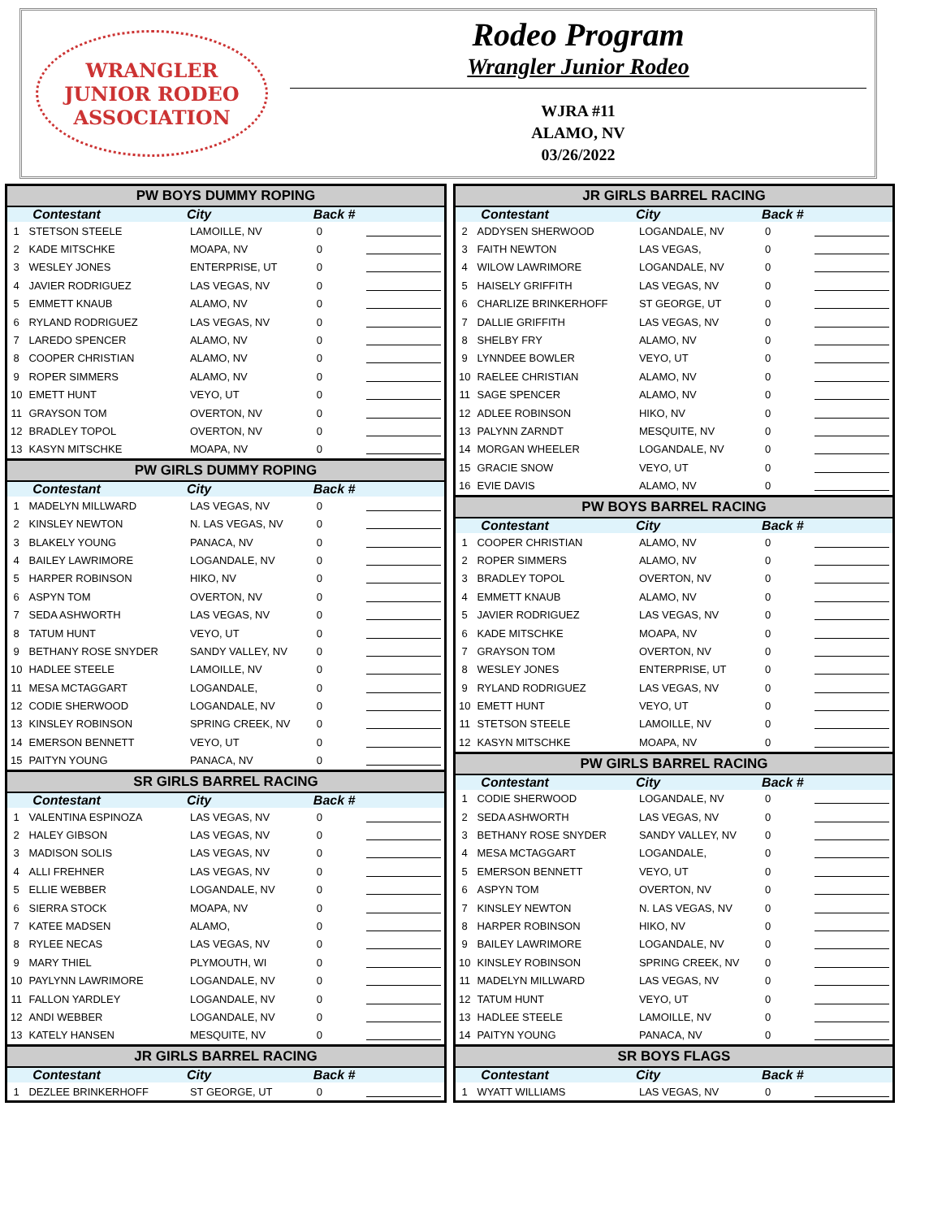WRANGLER
JUNIOR RODEO
ASSOCIATION
Rodeo Program
Wrangler Junior Rodeo
WJRA #11
ALAMO, NV
03/26/2022
| PW BOYS DUMMY ROPING | | | | |
| --- | --- | --- | --- | --- |
| | Contestant | City | Back # | |
| 1 | STETSON STEELE | LAMOILLE, NV | 0 | |
| 2 | KADE MITSCHKE | MOAPA, NV | 0 | |
| 3 | WESLEY JONES | ENTERPRISE, UT | 0 | |
| 4 | JAVIER RODRIGUEZ | LAS VEGAS, NV | 0 | |
| 5 | EMMETT KNAUB | ALAMO, NV | 0 | |
| 6 | RYLAND RODRIGUEZ | LAS VEGAS, NV | 0 | |
| 7 | LAREDO SPENCER | ALAMO, NV | 0 | |
| 8 | COOPER CHRISTIAN | ALAMO, NV | 0 | |
| 9 | ROPER SIMMERS | ALAMO, NV | 0 | |
| 10 | EMETT HUNT | VEYO, UT | 0 | |
| 11 | GRAYSON TOM | OVERTON, NV | 0 | |
| 12 | BRADLEY TOPOL | OVERTON, NV | 0 | |
| 13 | KASYN MITSCHKE | MOAPA, NV | 0 | |
| PW GIRLS DUMMY ROPING | | | | |
| | Contestant | City | Back # | |
| 1 | MADELYN MILLWARD | LAS VEGAS, NV | 0 | |
| 2 | KINSLEY NEWTON | N. LAS VEGAS, NV | 0 | |
| 3 | BLAKELY YOUNG | PANACA, NV | 0 | |
| 4 | BAILEY LAWRIMORE | LOGANDALE, NV | 0 | |
| 5 | HARPER ROBINSON | HIKO, NV | 0 | |
| 6 | ASPYN TOM | OVERTON, NV | 0 | |
| 7 | SEDA ASHWORTH | LAS VEGAS, NV | 0 | |
| 8 | TATUM HUNT | VEYO, UT | 0 | |
| 9 | BETHANY ROSE SNYDER | SANDY VALLEY, NV | 0 | |
| 10 | HADLEE STEELE | LAMOILLE, NV | 0 | |
| 11 | MESA MCTAGGART | LOGANDALE, | 0 | |
| 12 | CODIE SHERWOOD | LOGANDALE, NV | 0 | |
| 13 | KINSLEY ROBINSON | SPRING CREEK, NV | 0 | |
| 14 | EMERSON BENNETT | VEYO, UT | 0 | |
| 15 | PAITYN YOUNG | PANACA, NV | 0 | |
| SR GIRLS BARREL RACING | | | | |
| | Contestant | City | Back # | |
| 1 | VALENTINA ESPINOZA | LAS VEGAS, NV | 0 | |
| 2 | HALEY GIBSON | LAS VEGAS, NV | 0 | |
| 3 | MADISON SOLIS | LAS VEGAS, NV | 0 | |
| 4 | ALLI FREHNER | LAS VEGAS, NV | 0 | |
| 5 | ELLIE WEBBER | LOGANDALE, NV | 0 | |
| 6 | SIERRA STOCK | MOAPA, NV | 0 | |
| 7 | KATEE MADSEN | ALAMO, | 0 | |
| 8 | RYLEE NECAS | LAS VEGAS, NV | 0 | |
| 9 | MARY THIEL | PLYMOUTH, WI | 0 | |
| 10 | PAYLYNN LAWRIMORE | LOGANDALE, NV | 0 | |
| 11 | FALLON YARDLEY | LOGANDALE, NV | 0 | |
| 12 | ANDI WEBBER | LOGANDALE, NV | 0 | |
| 13 | KATELY HANSEN | MESQUITE, NV | 0 | |
| JR GIRLS BARREL RACING | | | | |
| | Contestant | City | Back # | |
| 1 | DEZLEE BRINKERHOFF | ST GEORGE, UT | 0 | |
| JR GIRLS BARREL RACING | | | | |
| --- | --- | --- | --- | --- |
| | Contestant | City | Back # | |
| 2 | ADDYSEN SHERWOOD | LOGANDALE, NV | 0 | |
| 3 | FAITH NEWTON | LAS VEGAS, | 0 | |
| 4 | WILOW LAWRIMORE | LOGANDALE, NV | 0 | |
| 5 | HAISELY GRIFFITH | LAS VEGAS, NV | 0 | |
| 6 | CHARLIZE BRINKERHOFF | ST GEORGE, UT | 0 | |
| 7 | DALLIE GRIFFITH | LAS VEGAS, NV | 0 | |
| 8 | SHELBY FRY | ALAMO, NV | 0 | |
| 9 | LYNNDEE BOWLER | VEYO, UT | 0 | |
| 10 | RAELEE CHRISTIAN | ALAMO, NV | 0 | |
| 11 | SAGE SPENCER | ALAMO, NV | 0 | |
| 12 | ADLEE ROBINSON | HIKO, NV | 0 | |
| 13 | PALYNN ZARNDT | MESQUITE, NV | 0 | |
| 14 | MORGAN WHEELER | LOGANDALE, NV | 0 | |
| 15 | GRACIE SNOW | VEYO, UT | 0 | |
| 16 | EVIE DAVIS | ALAMO, NV | 0 | |
| PW BOYS BARREL RACING | | | | |
| | Contestant | City | Back # | |
| 1 | COOPER CHRISTIAN | ALAMO, NV | 0 | |
| 2 | ROPER SIMMERS | ALAMO, NV | 0 | |
| 3 | BRADLEY TOPOL | OVERTON, NV | 0 | |
| 4 | EMMETT KNAUB | ALAMO, NV | 0 | |
| 5 | JAVIER RODRIGUEZ | LAS VEGAS, NV | 0 | |
| 6 | KADE MITSCHKE | MOAPA, NV | 0 | |
| 7 | GRAYSON TOM | OVERTON, NV | 0 | |
| 8 | WESLEY JONES | ENTERPRISE, UT | 0 | |
| 9 | RYLAND RODRIGUEZ | LAS VEGAS, NV | 0 | |
| 10 | EMETT HUNT | VEYO, UT | 0 | |
| 11 | STETSON STEELE | LAMOILLE, NV | 0 | |
| 12 | KASYN MITSCHKE | MOAPA, NV | 0 | |
| PW GIRLS BARREL RACING | | | | |
| | Contestant | City | Back # | |
| 1 | CODIE SHERWOOD | LOGANDALE, NV | 0 | |
| 2 | SEDA ASHWORTH | LAS VEGAS, NV | 0 | |
| 3 | BETHANY ROSE SNYDER | SANDY VALLEY, NV | 0 | |
| 4 | MESA MCTAGGART | LOGANDALE, | 0 | |
| 5 | EMERSON BENNETT | VEYO, UT | 0 | |
| 6 | ASPYN TOM | OVERTON, NV | 0 | |
| 7 | KINSLEY NEWTON | N. LAS VEGAS, NV | 0 | |
| 8 | HARPER ROBINSON | HIKO, NV | 0 | |
| 9 | BAILEY LAWRIMORE | LOGANDALE, NV | 0 | |
| 10 | KINSLEY ROBINSON | SPRING CREEK, NV | 0 | |
| 11 | MADELYN MILLWARD | LAS VEGAS, NV | 0 | |
| 12 | TATUM HUNT | VEYO, UT | 0 | |
| 13 | HADLEE STEELE | LAMOILLE, NV | 0 | |
| 14 | PAITYN YOUNG | PANACA, NV | 0 | |
| SR BOYS FLAGS | | | | |
| | Contestant | City | Back # | |
| 1 | WYATT WILLIAMS | LAS VEGAS, NV | 0 | |